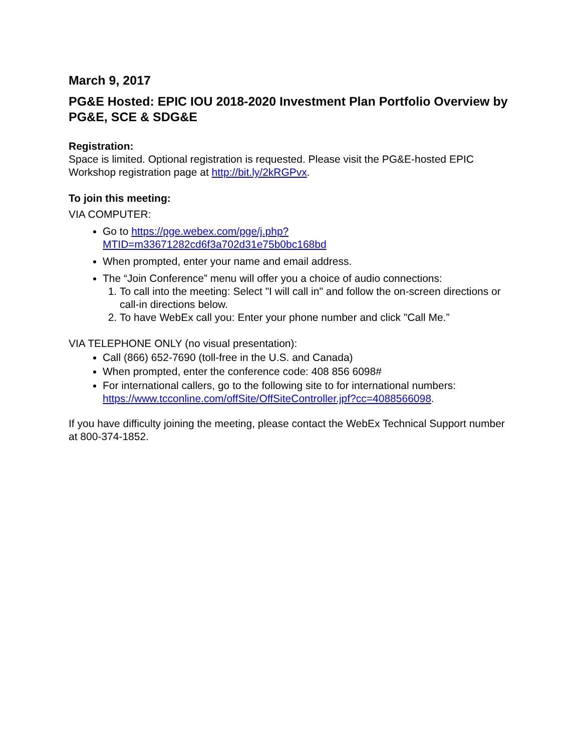March 9, 2017
PG&E Hosted: EPIC IOU 2018-2020 Investment Plan Portfolio Overview by PG&E, SCE & SDG&E
Registration:
Space is limited. Optional registration is requested. Please visit the PG&E-hosted EPIC Workshop registration page at http://bit.ly/2kRGPvx.
To join this meeting:
VIA COMPUTER:
Go to https://pge.webex.com/pge/j.php?MTID=m33671282cd6f3a702d31e75b0bc168bd
When prompted, enter your name and email address.
The “Join Conference” menu will offer you a choice of audio connections:
1. To call into the meeting: Select "I will call in" and follow the on-screen directions or call-in directions below.
2. To have WebEx call you: Enter your phone number and click "Call Me.”
VIA TELEPHONE ONLY (no visual presentation):
Call (866) 652-7690 (toll-free in the U.S. and Canada)
When prompted, enter the conference code: 408 856 6098#
For international callers, go to the following site to for international numbers: https://www.tcconline.com/offSite/OffSiteController.jpf?cc=4088566098.
If you have difficulty joining the meeting, please contact the WebEx Technical Support number at 800-374-1852.